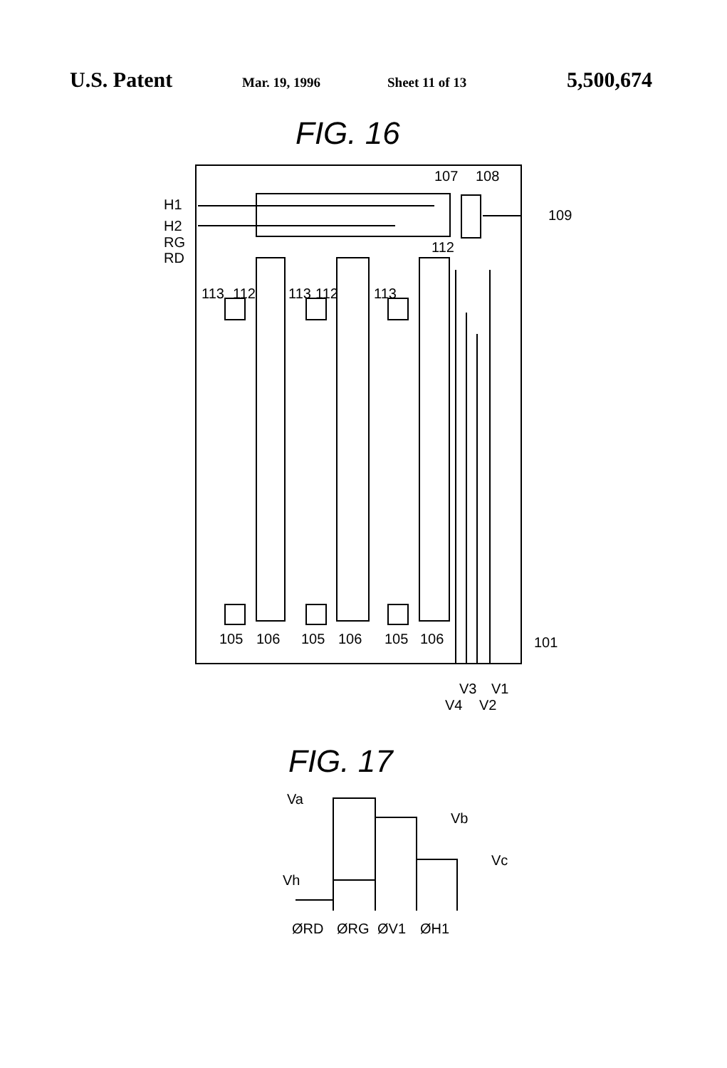U.S. Patent Mar. 19, 1996 Sheet 11 of 13 5,500,674
FIG. 16
H1
H2
RG
RD
107
108
109
112
113
112
113
112
113
105
106
105
106
105
106
101
V3
V1
V4
V2
FIG. 17
Va
Vb
Vc
Vh
ØRD
ØRG
ØV1
ØH1